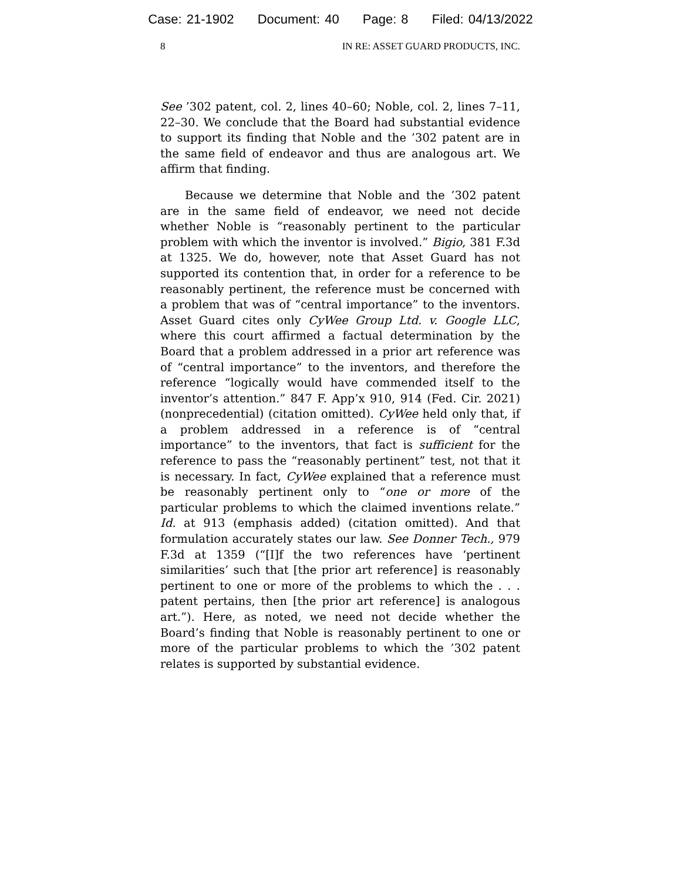Case: 21-1902 Document: 40 Page: 8 Filed: 04/13/2022
8 IN RE: ASSET GUARD PRODUCTS, INC.
See ’302 patent, col. 2, lines 40–60; Noble, col. 2, lines 7–11, 22–30. We conclude that the Board had substantial evidence to support its finding that Noble and the ’302 patent are in the same field of endeavor and thus are analogous art. We affirm that finding.
Because we determine that Noble and the ’302 patent are in the same field of endeavor, we need not decide whether Noble is “reasonably pertinent to the particular problem with which the inventor is involved.” Bigio, 381 F.3d at 1325. We do, however, note that Asset Guard has not supported its contention that, in order for a reference to be reasonably pertinent, the reference must be concerned with a problem that was of “central importance” to the inventors. Asset Guard cites only CyWee Group Ltd. v. Google LLC, where this court affirmed a factual determination by the Board that a problem addressed in a prior art reference was of “central importance” to the inventors, and therefore the reference “logically would have commended itself to the inventor’s attention.” 847 F. App’x 910, 914 (Fed. Cir. 2021) (nonprecedential) (citation omitted). CyWee held only that, if a problem addressed in a reference is of “central importance” to the inventors, that fact is sufficient for the reference to pass the “reasonably pertinent” test, not that it is necessary. In fact, CyWee explained that a reference must be reasonably pertinent only to “one or more of the particular problems to which the claimed inventions relate.” Id. at 913 (emphasis added) (citation omitted). And that formulation accurately states our law. See Donner Tech., 979 F.3d at 1359 (“[I]f the two references have ‘pertinent similarities’ such that [the prior art reference] is reasonably pertinent to one or more of the problems to which the . . . patent pertains, then [the prior art reference] is analogous art.”). Here, as noted, we need not decide whether the Board’s finding that Noble is reasonably pertinent to one or more of the particular problems to which the ’302 patent relates is supported by substantial evidence.